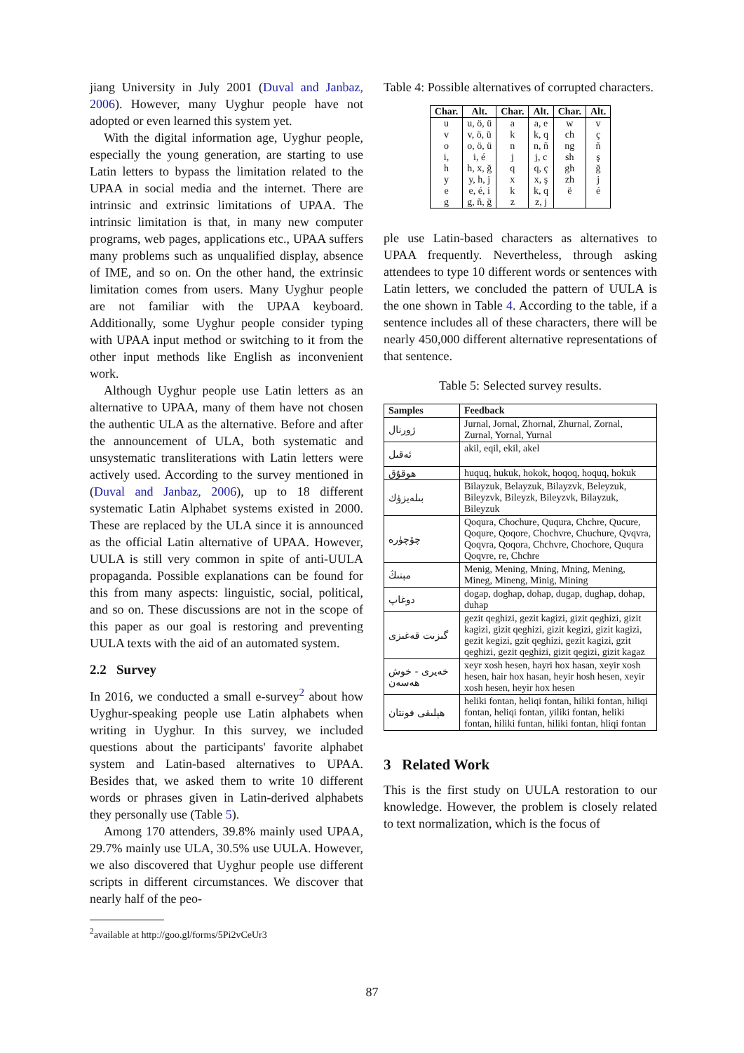jiang University in July 2001 (Duval and Janbaz, 2006). However, many Uyghur people have not adopted or even learned this system yet.
With the digital information age, Uyghur people, especially the young generation, are starting to use Latin letters to bypass the limitation related to the UPAA in social media and the internet. There are intrinsic and extrinsic limitations of UPAA. The intrinsic limitation is that, in many new computer programs, web pages, applications etc., UPAA suffers many problems such as unqualified display, absence of IME, and so on. On the other hand, the extrinsic limitation comes from users. Many Uyghur people are not familiar with the UPAA keyboard. Additionally, some Uyghur people consider typing with UPAA input method or switching to it from the other input methods like English as inconvenient work.
Although Uyghur people use Latin letters as an alternative to UPAA, many of them have not chosen the authentic ULA as the alternative. Before and after the announcement of ULA, both systematic and unsystematic transliterations with Latin letters were actively used. According to the survey mentioned in (Duval and Janbaz, 2006), up to 18 different systematic Latin Alphabet systems existed in 2000. These are replaced by the ULA since it is announced as the official Latin alternative of UPAA. However, UULA is still very common in spite of anti-UULA propaganda. Possible explanations can be found for this from many aspects: linguistic, social, political, and so on. These discussions are not in the scope of this paper as our goal is restoring and preventing UULA texts with the aid of an automated system.
2.2 Survey
In 2016, we conducted a small e-survey<sup>2</sup> about how Uyghur-speaking people use Latin alphabets when writing in Uyghur. In this survey, we included questions about the participants' favorite alphabet system and Latin-based alternatives to UPAA. Besides that, we asked them to write 10 different words or phrases given in Latin-derived alphabets they personally use (Table 5).
Among 170 attenders, 39.8% mainly used UPAA, 29.7% mainly use ULA, 30.5% use UULA. However, we also discovered that Uyghur people use different scripts in different circumstances. We discover that nearly half of the peo-
<sup>2</sup> available at http://goo.gl/forms/5Pi2vCeUr3
Table 4: Possible alternatives of corrupted characters.
| Char. | Alt. | Char. | Alt. | Char. | Alt. |
| --- | --- | --- | --- | --- | --- |
| u | u, ö, ü | a | a, e | w | v |
| v | v, ö, ü | k | k, q | ch | ç |
| o | o, ö, ü | n | n, ñ | ng | ñ |
| i, | i, é | j | j, c | sh | ş |
| h | h, x, ğ | q | q, ç | gh | ğ |
| y | y, h, j | x | x, ş | zh | j |
| e | e, é, i | k | k, q | ë | é |
| g | g, ñ, ğ | z | z, j | | |
ple use Latin-based characters as alternatives to UPAA frequently. Nevertheless, through asking attendees to type 10 different words or sentences with Latin letters, we concluded the pattern of UULA is the one shown in Table 4. According to the table, if a sentence includes all of these characters, there will be nearly 450,000 different alternative representations of that sentence.
Table 5: Selected survey results.
| Samples | Feedback |
| --- | --- |
| ژورنال | Jurnal, Jornal, Zhornal, Zhurnal, Zornal, Zurnal, Yornal, Yurnal |
| ئەقىل | akil, eqil, ekil, akel |
| ھوقۇق | huquq, hukuk, hokok, hoqoq, hoquq, hokuk |
| بىلەيزۈك | Bilayzuk, Belayzuk, Bilayzvk, Beleyzuk, Bileyzvk, Bileyzk, Bileyzvk, Bilayzuk, Bileyzuk |
| چۆچۈرە | Qoqura, Chochure, Ququra, Chchre, Qucure, Qoqure, Qoqore, Chochvre, Chuchure, Qvqvra, Qoqvra, Qoqora, Chchvre, Chochore, Ququra Qoqvre, re, Chchre |
| مېنىڭ | Menig, Mening, Mning, Mning, Mening, Mineg, Mineng, Minig, Mining |
| دوغاپ | dogap, doghap, dohap, dugap, dughap, dohap, duhap |
| گىزىت قەغىزى | gezit qeghizi, gezit kagizi, gizit qeghizi, gizit kagizi, gizit qeghizi, gizit kegizi, gizit kagizi, gezit kegizi, gzit qeghizi, gezit kagizi, gzit qeghizi, gezit qeghizi, gizit qegizi, gizit kagaz |
| خەيرى - خوش ھەسەن | xeyr xosh hesen, hayri hox hasan, xeyir xosh hesen, hair hox hasan, heyir hosh hesen, xeyir xosh hesen, heyir hox hesen |
| ھېلىقى فونتان | heliki fontan, heliqi fontan, hiliki fontan, hiliqi fontan, heliqi fontan, yiliki fontan, heliki fontan, hiliki funtan, hiliki fontan, hliqi fontan |
3 Related Work
This is the first study on UULA restoration to our knowledge. However, the problem is closely related to text normalization, which is the focus of
87